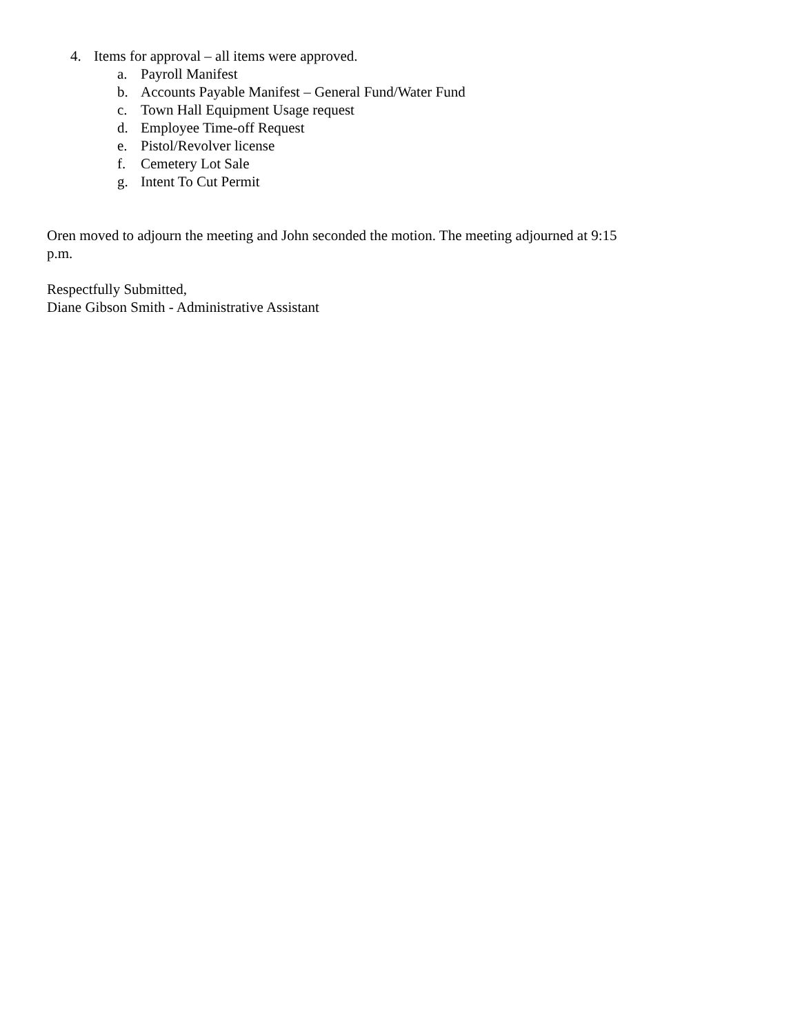4. Items for approval – all items were approved.
a. Payroll Manifest
b. Accounts Payable Manifest – General Fund/Water Fund
c. Town Hall Equipment Usage request
d. Employee Time-off Request
e. Pistol/Revolver license
f. Cemetery Lot Sale
g. Intent To Cut Permit
Oren moved to adjourn the meeting and John seconded the motion. The meeting adjourned at 9:15 p.m.
Respectfully Submitted,
Diane Gibson Smith - Administrative Assistant